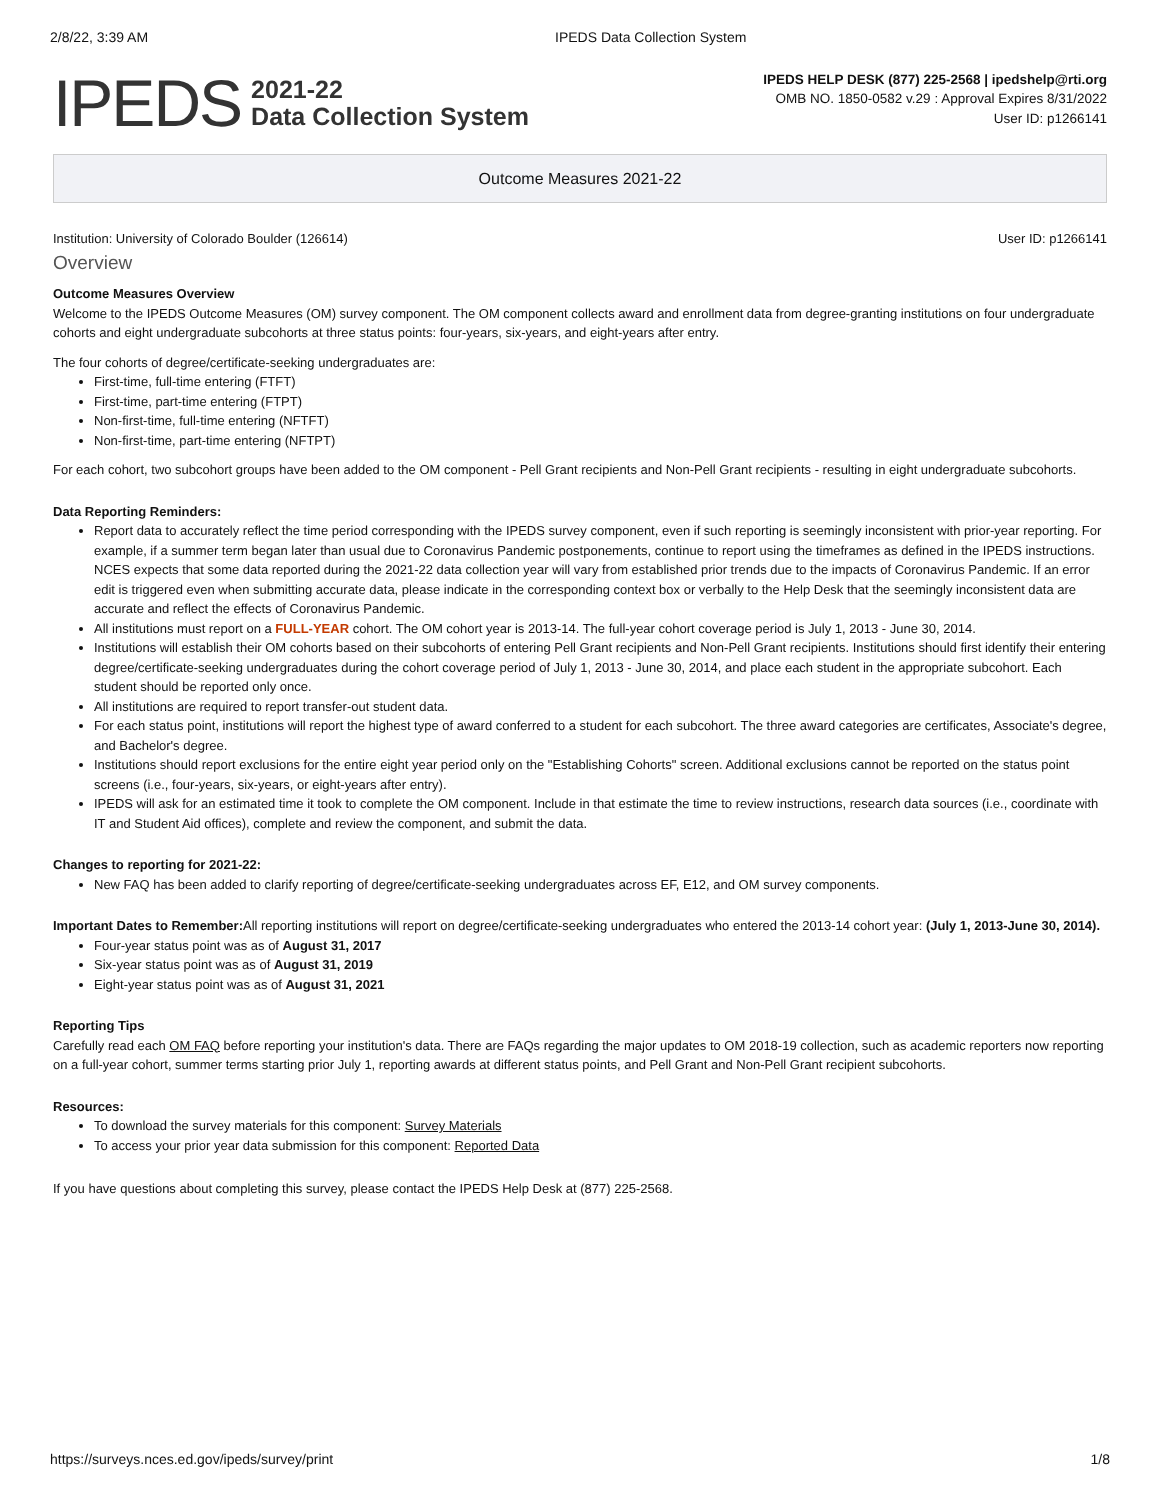2/8/22, 3:39 AM IPEDS Data Collection System
IPEDS
2021-22
Data Collection System
IPEDS HELP DESK (877) 225-2568 | ipedshelp@rti.org
OMB NO. 1850-0582 v.29 : Approval Expires 8/31/2022
User ID: p1266141
Outcome Measures 2021-22
Institution: University of Colorado Boulder (126614) User ID: p1266141
Overview
Outcome Measures Overview
Welcome to the IPEDS Outcome Measures (OM) survey component. The OM component collects award and enrollment data from degree-granting institutions on four undergraduate cohorts and eight undergraduate subcohorts at three status points: four-years, six-years, and eight-years after entry.
The four cohorts of degree/certificate-seeking undergraduates are:
First-time, full-time entering (FTFT)
First-time, part-time entering (FTPT)
Non-first-time, full-time entering (NFTFT)
Non-first-time, part-time entering (NFTPT)
For each cohort, two subcohort groups have been added to the OM component - Pell Grant recipients and Non-Pell Grant recipients - resulting in eight undergraduate subcohorts.
Data Reporting Reminders:
Report data to accurately reflect the time period corresponding with the IPEDS survey component, even if such reporting is seemingly inconsistent with prior-year reporting. For example, if a summer term began later than usual due to Coronavirus Pandemic postponements, continue to report using the timeframes as defined in the IPEDS instructions. NCES expects that some data reported during the 2021-22 data collection year will vary from established prior trends due to the impacts of Coronavirus Pandemic. If an error edit is triggered even when submitting accurate data, please indicate in the corresponding context box or verbally to the Help Desk that the seemingly inconsistent data are accurate and reflect the effects of Coronavirus Pandemic.
All institutions must report on a FULL-YEAR cohort. The OM cohort year is 2013-14. The full-year cohort coverage period is July 1, 2013 - June 30, 2014.
Institutions will establish their OM cohorts based on their subcohorts of entering Pell Grant recipients and Non-Pell Grant recipients. Institutions should first identify their entering degree/certificate-seeking undergraduates during the cohort coverage period of July 1, 2013 - June 30, 2014, and place each student in the appropriate subcohort. Each student should be reported only once.
All institutions are required to report transfer-out student data.
For each status point, institutions will report the highest type of award conferred to a student for each subcohort. The three award categories are certificates, Associate's degree, and Bachelor's degree.
Institutions should report exclusions for the entire eight year period only on the "Establishing Cohorts" screen. Additional exclusions cannot be reported on the status point screens (i.e., four-years, six-years, or eight-years after entry).
IPEDS will ask for an estimated time it took to complete the OM component. Include in that estimate the time to review instructions, research data sources (i.e., coordinate with IT and Student Aid offices), complete and review the component, and submit the data.
Changes to reporting for 2021-22:
New FAQ has been added to clarify reporting of degree/certificate-seeking undergraduates across EF, E12, and OM survey components.
Important Dates to Remember: All reporting institutions will report on degree/certificate-seeking undergraduates who entered the 2013-14 cohort year: (July 1, 2013-June 30, 2014).
Four-year status point was as of August 31, 2017
Six-year status point was as of August 31, 2019
Eight-year status point was as of August 31, 2021
Reporting Tips
Carefully read each OM FAQ before reporting your institution's data. There are FAQs regarding the major updates to OM 2018-19 collection, such as academic reporters now reporting on a full-year cohort, summer terms starting prior July 1, reporting awards at different status points, and Pell Grant and Non-Pell Grant recipient subcohorts.
Resources:
To download the survey materials for this component: Survey Materials
To access your prior year data submission for this component: Reported Data
If you have questions about completing this survey, please contact the IPEDS Help Desk at (877) 225-2568.
https://surveys.nces.ed.gov/ipeds/survey/print 1/8